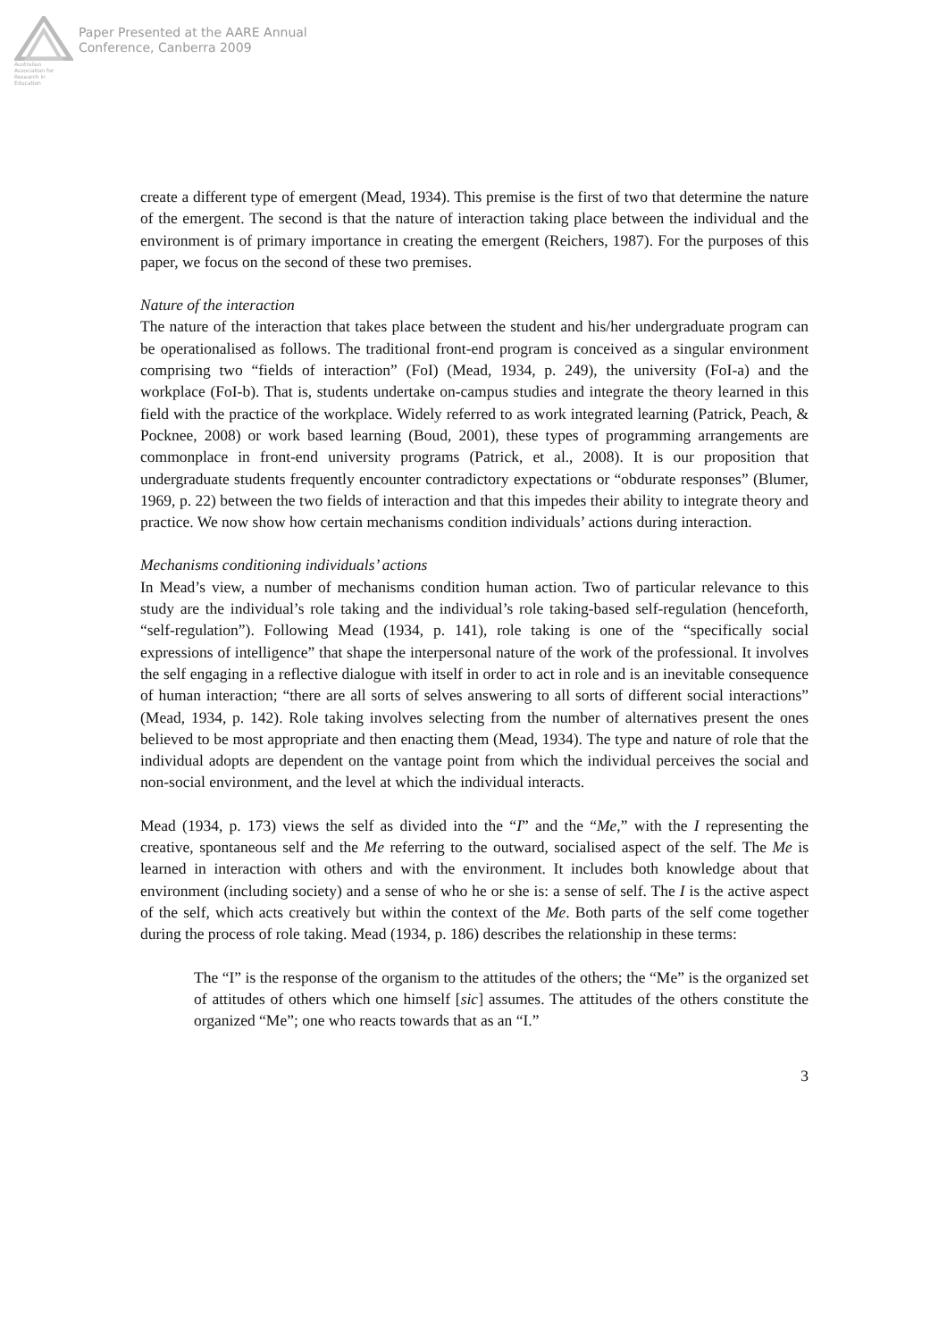Australian Association for Research in Education
Paper Presented at the AARE Annual
Conference, Canberra 2009
create a different type of emergent (Mead, 1934). This premise is the first of two that determine the nature of the emergent. The second is that the nature of interaction taking place between the individual and the environment is of primary importance in creating the emergent (Reichers, 1987). For the purposes of this paper, we focus on the second of these two premises.
Nature of the interaction
The nature of the interaction that takes place between the student and his/her undergraduate program can be operationalised as follows. The traditional front-end program is conceived as a singular environment comprising two “fields of interaction” (FoI) (Mead, 1934, p. 249), the university (FoI-a) and the workplace (FoI-b). That is, students undertake on-campus studies and integrate the theory learned in this field with the practice of the workplace. Widely referred to as work integrated learning (Patrick, Peach, & Pocknee, 2008) or work based learning (Boud, 2001), these types of programming arrangements are commonplace in front-end university programs (Patrick, et al., 2008). It is our proposition that undergraduate students frequently encounter contradictory expectations or “obdurate responses” (Blumer, 1969, p. 22) between the two fields of interaction and that this impedes their ability to integrate theory and practice. We now show how certain mechanisms condition individuals’ actions during interaction.
Mechanisms conditioning individuals’ actions
In Mead’s view, a number of mechanisms condition human action. Two of particular relevance to this study are the individual’s role taking and the individual’s role taking-based self-regulation (henceforth, “self-regulation”). Following Mead (1934, p. 141), role taking is one of the “specifically social expressions of intelligence” that shape the interpersonal nature of the work of the professional. It involves the self engaging in a reflective dialogue with itself in order to act in role and is an inevitable consequence of human interaction; “there are all sorts of selves answering to all sorts of different social interactions” (Mead, 1934, p. 142). Role taking involves selecting from the number of alternatives present the ones believed to be most appropriate and then enacting them (Mead, 1934). The type and nature of role that the individual adopts are dependent on the vantage point from which the individual perceives the social and non-social environment, and the level at which the individual interacts.
Mead (1934, p. 173) views the self as divided into the “I” and the “Me,” with the I representing the creative, spontaneous self and the Me referring to the outward, socialised aspect of the self. The Me is learned in interaction with others and with the environment. It includes both knowledge about that environment (including society) and a sense of who he or she is: a sense of self. The I is the active aspect of the self, which acts creatively but within the context of the Me. Both parts of the self come together during the process of role taking. Mead (1934, p. 186) describes the relationship in these terms:
The “I” is the response of the organism to the attitudes of the others; the “Me” is the organized set of attitudes of others which one himself [sic] assumes. The attitudes of the others constitute the organized “Me”; one who reacts towards that as an “I.”
3